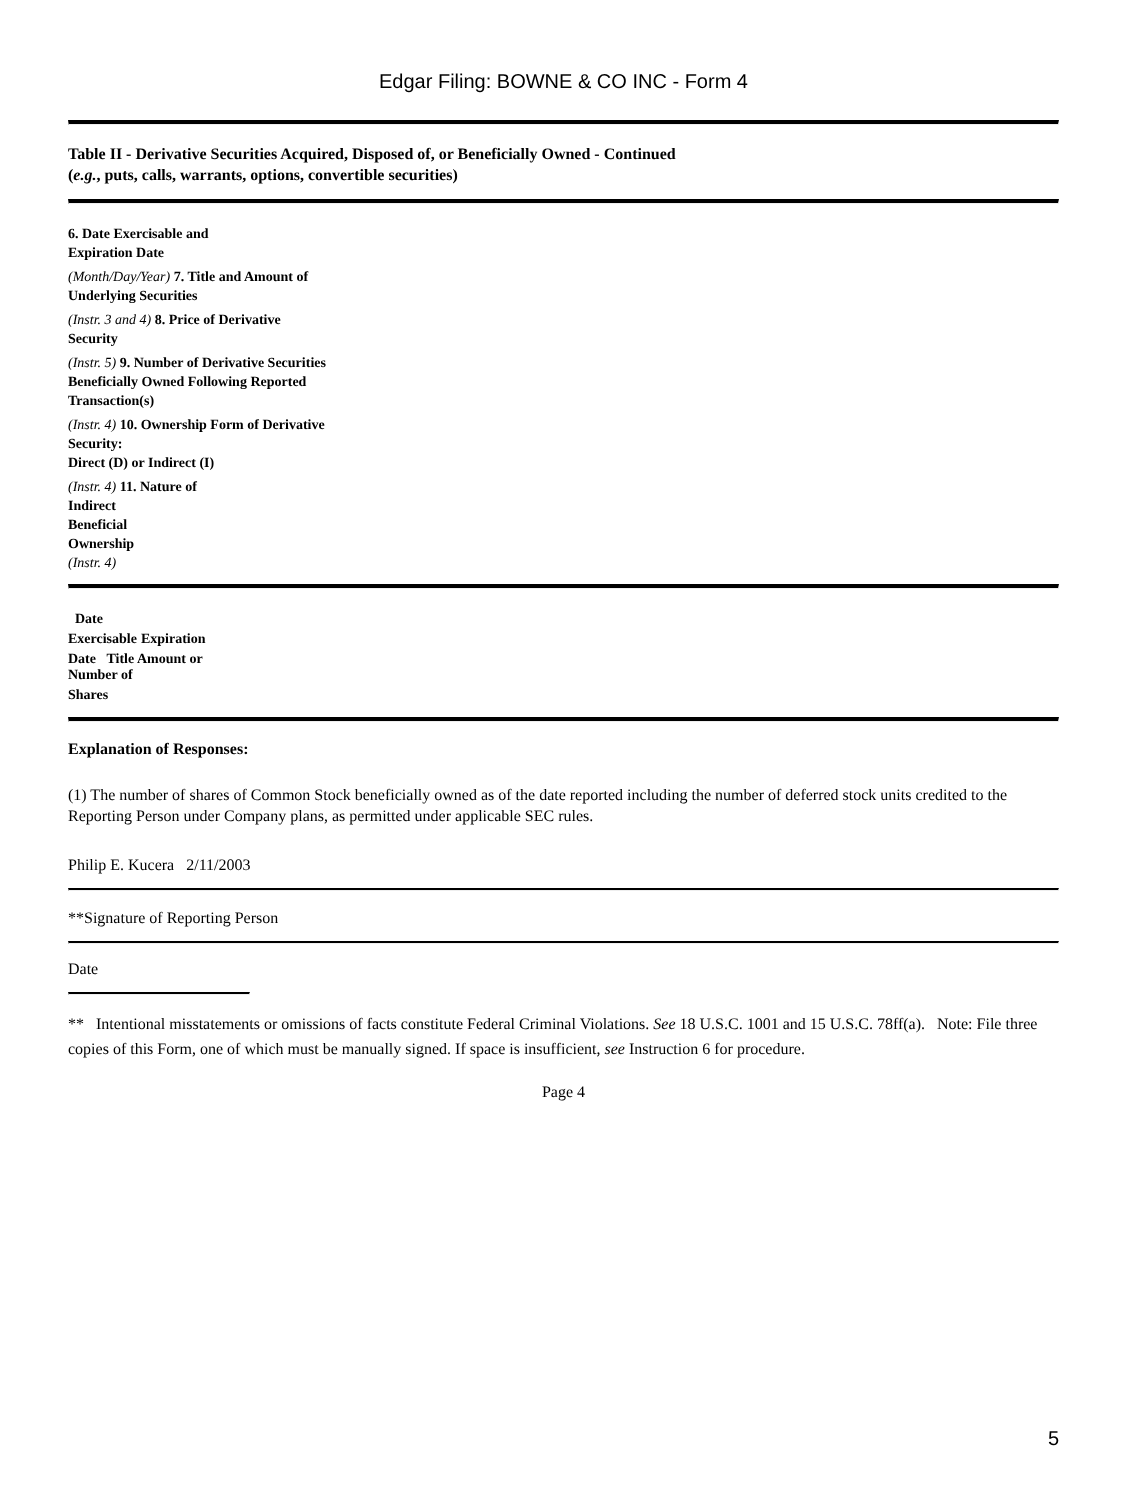Edgar Filing: BOWNE & CO INC - Form 4
Table II - Derivative Securities Acquired, Disposed of, or Beneficially Owned - Continued
(e.g., puts, calls, warrants, options, convertible securities)
6. Date Exercisable and
Expiration Date
(Month/Day/Year) 7. Title and Amount of Underlying Securities
(Instr. 3 and 4) 8. Price of Derivative Security
(Instr. 5) 9. Number of Derivative Securities Beneficially Owned Following Reported Transaction(s)
(Instr. 4) 10. Ownership Form of Derivative Security:
Direct (D) or Indirect (I)
(Instr. 4) 11. Nature of
Indirect
Beneficial
Ownership
(Instr. 4)
| Date | |
| Exercisable | Expiration |
| Date Title Amount or Number of | |
| Shares | |
Explanation of Responses:
(1) The number of shares of Common Stock beneficially owned as of the date reported including the number of deferred stock units credited to the Reporting Person under Company plans, as permitted under applicable SEC rules.
Philip E. Kucera 2/11/2003
**Signature of Reporting Person
Date
** Intentional misstatements or omissions of facts constitute Federal Criminal Violations. See 18 U.S.C. 1001 and 15 U.S.C. 78ff(a). Note: File three copies of this Form, one of which must be manually signed. If space is insufficient, see Instruction 6 for procedure.
Page 4
5